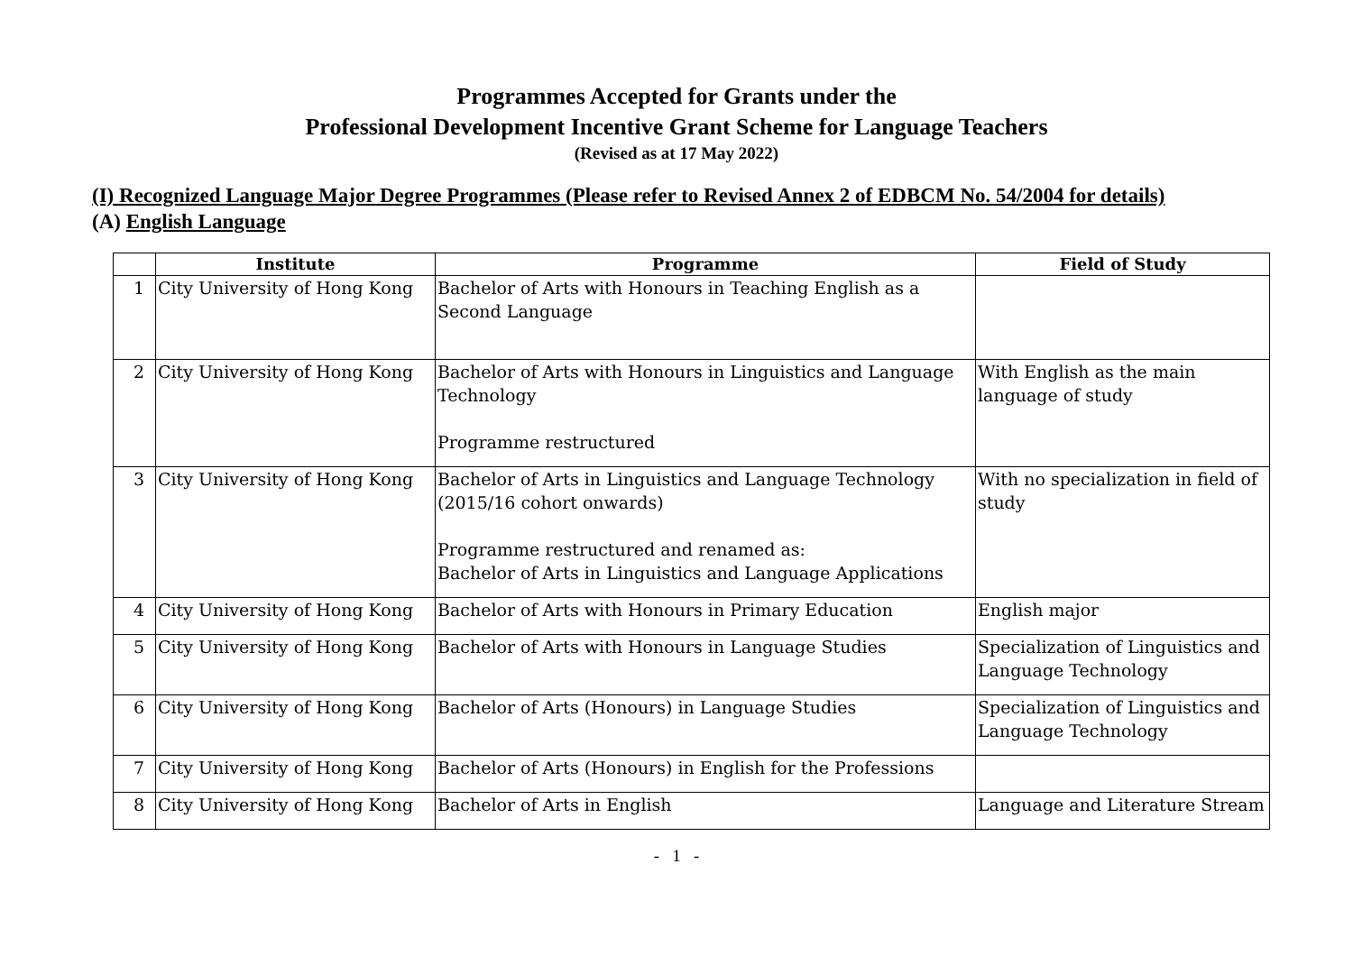Programmes Accepted for Grants under the
Professional Development Incentive Grant Scheme for Language Teachers
(Revised as at 17 May 2022)
(I) Recognized Language Major Degree Programmes (Please refer to Revised Annex 2 of EDBCM No. 54/2004 for details)
(A) English Language
| | Institute | Programme | Field of Study |
| --- | --- | --- | --- |
| 1 | City University of Hong Kong | Bachelor of Arts with Honours in Teaching English as a Second Language | |
| 2 | City University of Hong Kong | Bachelor of Arts with Honours in Linguistics and Language Technology Programme restructured | With English as the main language of study |
| 3 | City University of Hong Kong | Bachelor of Arts in Linguistics and Language Technology (2015/16 cohort onwards) Programme restructured and renamed as: Bachelor of Arts in Linguistics and Language Applications | With no specialization in field of study |
| 4 | City University of Hong Kong | Bachelor of Arts with Honours in Primary Education | English major |
| 5 | City University of Hong Kong | Bachelor of Arts with Honours in Language Studies | Specialization of Linguistics and Language Technology |
| 6 | City University of Hong Kong | Bachelor of Arts (Honours) in Language Studies | Specialization of Linguistics and Language Technology |
| 7 | City University of Hong Kong | Bachelor of Arts (Honours) in English for the Professions | |
| 8 | City University of Hong Kong | Bachelor of Arts in English | Language and Literature Stream |
- 1 -